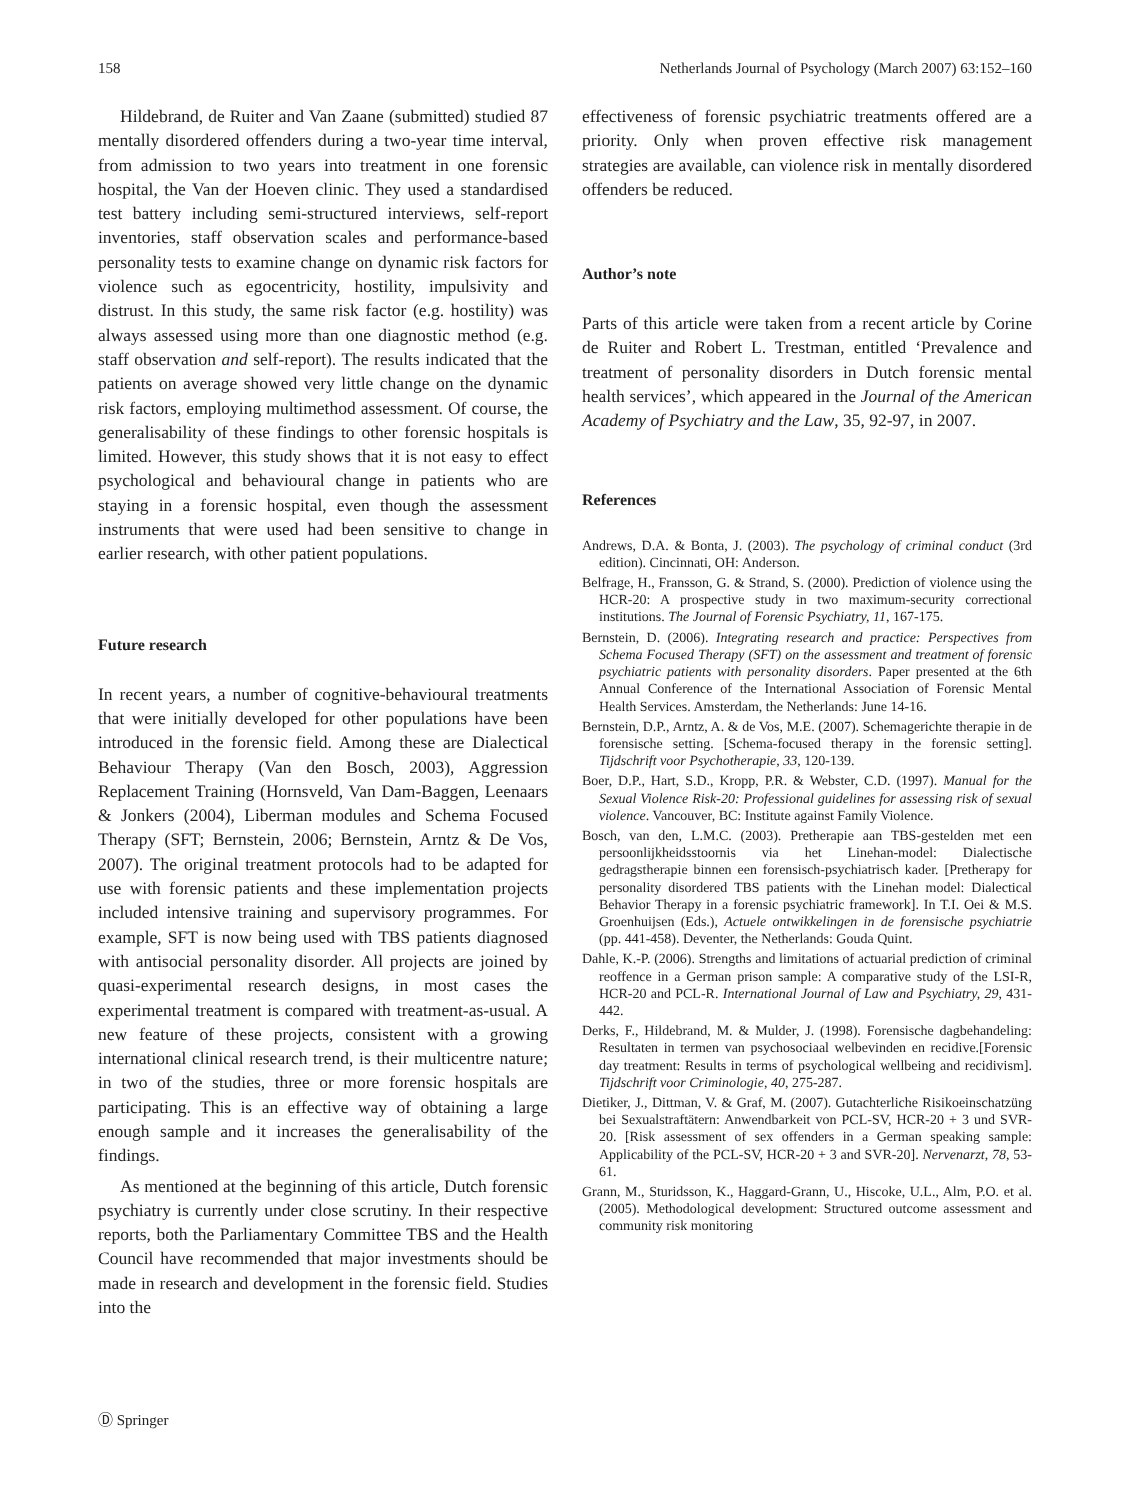158 Netherlands Journal of Psychology (March 2007) 63:152–160
Hildebrand, de Ruiter and Van Zaane (submitted) studied 87 mentally disordered offenders during a two-year time interval, from admission to two years into treatment in one forensic hospital, the Van der Hoeven clinic. They used a standardised test battery including semi-structured interviews, self-report inventories, staff observation scales and performance-based personality tests to examine change on dynamic risk factors for violence such as egocentricity, hostility, impulsivity and distrust. In this study, the same risk factor (e.g. hostility) was always assessed using more than one diagnostic method (e.g. staff observation and self-report). The results indicated that the patients on average showed very little change on the dynamic risk factors, employing multimethod assessment. Of course, the generalisability of these findings to other forensic hospitals is limited. However, this study shows that it is not easy to effect psychological and behavioural change in patients who are staying in a forensic hospital, even though the assessment instruments that were used had been sensitive to change in earlier research, with other patient populations.
Future research
In recent years, a number of cognitive-behavioural treatments that were initially developed for other populations have been introduced in the forensic field. Among these are Dialectical Behaviour Therapy (Van den Bosch, 2003), Aggression Replacement Training (Hornsveld, Van Dam-Baggen, Leenaars & Jonkers (2004), Liberman modules and Schema Focused Therapy (SFT; Bernstein, 2006; Bernstein, Arntz & De Vos, 2007). The original treatment protocols had to be adapted for use with forensic patients and these implementation projects included intensive training and supervisory programmes. For example, SFT is now being used with TBS patients diagnosed with antisocial personality disorder. All projects are joined by quasi-experimental research designs, in most cases the experimental treatment is compared with treatment-as-usual. A new feature of these projects, consistent with a growing international clinical research trend, is their multicentre nature; in two of the studies, three or more forensic hospitals are participating. This is an effective way of obtaining a large enough sample and it increases the generalisability of the findings.
As mentioned at the beginning of this article, Dutch forensic psychiatry is currently under close scrutiny. In their respective reports, both the Parliamentary Committee TBS and the Health Council have recommended that major investments should be made in research and development in the forensic field. Studies into the
effectiveness of forensic psychiatric treatments offered are a priority. Only when proven effective risk management strategies are available, can violence risk in mentally disordered offenders be reduced.
Author’s note
Parts of this article were taken from a recent article by Corine de Ruiter and Robert L. Trestman, entitled ‘Prevalence and treatment of personality disorders in Dutch forensic mental health services’, which appeared in the Journal of the American Academy of Psychiatry and the Law, 35, 92-97, in 2007.
References
Andrews, D.A. & Bonta, J. (2003). The psychology of criminal conduct (3rd edition). Cincinnati, OH: Anderson.
Belfrage, H., Fransson, G. & Strand, S. (2000). Prediction of violence using the HCR-20: A prospective study in two maximum-security correctional institutions. The Journal of Forensic Psychiatry, 11, 167-175.
Bernstein, D. (2006). Integrating research and practice: Perspectives from Schema Focused Therapy (SFT) on the assessment and treatment of forensic psychiatric patients with personality disorders. Paper presented at the 6th Annual Conference of the International Association of Forensic Mental Health Services. Amsterdam, the Netherlands: June 14-16.
Bernstein, D.P., Arntz, A. & de Vos, M.E. (2007). Schemagerichte therapie in de forensische setting. [Schema-focused therapy in the forensic setting]. Tijdschrift voor Psychotherapie, 33, 120-139.
Boer, D.P., Hart, S.D., Kropp, P.R. & Webster, C.D. (1997). Manual for the Sexual Violence Risk-20: Professional guidelines for assessing risk of sexual violence. Vancouver, BC: Institute against Family Violence.
Bosch, van den, L.M.C. (2003). Pretherapie aan TBS-gestelden met een persoonlijkheidsstoornis via het Linehan-model: Dialectische gedragstherapie binnen een forensisch-psychiatrisch kader. [Pretherapy for personality disordered TBS patients with the Linehan model: Dialectical Behavior Therapy in a forensic psychiatric framework]. In T.I. Oei & M.S. Groenhuijsen (Eds.), Actuele ontwikkelingen in de forensische psychiatrie (pp. 441-458). Deventer, the Netherlands: Gouda Quint.
Dahle, K.-P. (2006). Strengths and limitations of actuarial prediction of criminal reoffence in a German prison sample: A comparative study of the LSI-R, HCR-20 and PCL-R. International Journal of Law and Psychiatry, 29, 431-442.
Derks, F., Hildebrand, M. & Mulder, J. (1998). Forensische dagbehandeling: Resultaten in termen van psychosociaal welbevinden en recidive.[Forensic day treatment: Results in terms of psychological wellbeing and recidivism]. Tijdschrift voor Criminologie, 40, 275-287.
Dietiker, J., Dittman, V. & Graf, M. (2007). Gutachterliche Risikoeinschatzüng bei Sexualstraftätern: Anwendbarkeit von PCL-SV, HCR-20 + 3 und SVR-20. [Risk assessment of sex offenders in a German speaking sample: Applicability of the PCL-SV, HCR-20 + 3 and SVR-20]. Nervenarzt, 78, 53-61.
Grann, M., Sturidsson, K., Haggard-Grann, U., Hiscoke, U.L., Alm, P.O. et al. (2005). Methodological development: Structured outcome assessment and community risk monitoring
Ⓓ Springer